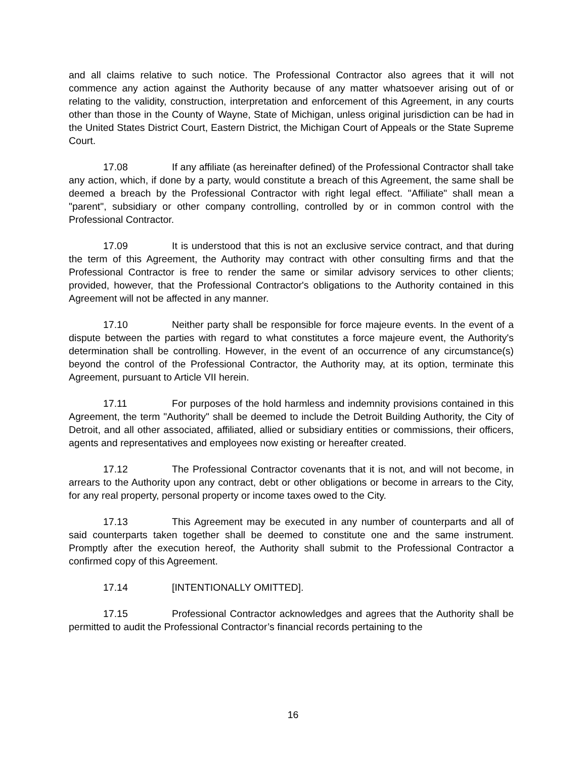and all claims relative to such notice. The Professional Contractor also agrees that it will not commence any action against the Authority because of any matter whatsoever arising out of or relating to the validity, construction, interpretation and enforcement of this Agreement, in any courts other than those in the County of Wayne, State of Michigan, unless original jurisdiction can be had in the United States District Court, Eastern District, the Michigan Court of Appeals or the State Supreme Court.
17.08 If any affiliate (as hereinafter defined) of the Professional Contractor shall take any action, which, if done by a party, would constitute a breach of this Agreement, the same shall be deemed a breach by the Professional Contractor with right legal effect. "Affiliate" shall mean a "parent", subsidiary or other company controlling, controlled by or in common control with the Professional Contractor.
17.09 It is understood that this is not an exclusive service contract, and that during the term of this Agreement, the Authority may contract with other consulting firms and that the Professional Contractor is free to render the same or similar advisory services to other clients; provided, however, that the Professional Contractor's obligations to the Authority contained in this Agreement will not be affected in any manner.
17.10 Neither party shall be responsible for force majeure events. In the event of a dispute between the parties with regard to what constitutes a force majeure event, the Authority's determination shall be controlling. However, in the event of an occurrence of any circumstance(s) beyond the control of the Professional Contractor, the Authority may, at its option, terminate this Agreement, pursuant to Article VII herein.
17.11 For purposes of the hold harmless and indemnity provisions contained in this Agreement, the term "Authority" shall be deemed to include the Detroit Building Authority, the City of Detroit, and all other associated, affiliated, allied or subsidiary entities or commissions, their officers, agents and representatives and employees now existing or hereafter created.
17.12 The Professional Contractor covenants that it is not, and will not become, in arrears to the Authority upon any contract, debt or other obligations or become in arrears to the City, for any real property, personal property or income taxes owed to the City.
17.13 This Agreement may be executed in any number of counterparts and all of said counterparts taken together shall be deemed to constitute one and the same instrument. Promptly after the execution hereof, the Authority shall submit to the Professional Contractor a confirmed copy of this Agreement.
17.14 [INTENTIONALLY OMITTED].
17.15 Professional Contractor acknowledges and agrees that the Authority shall be permitted to audit the Professional Contractor’s financial records pertaining to the
16